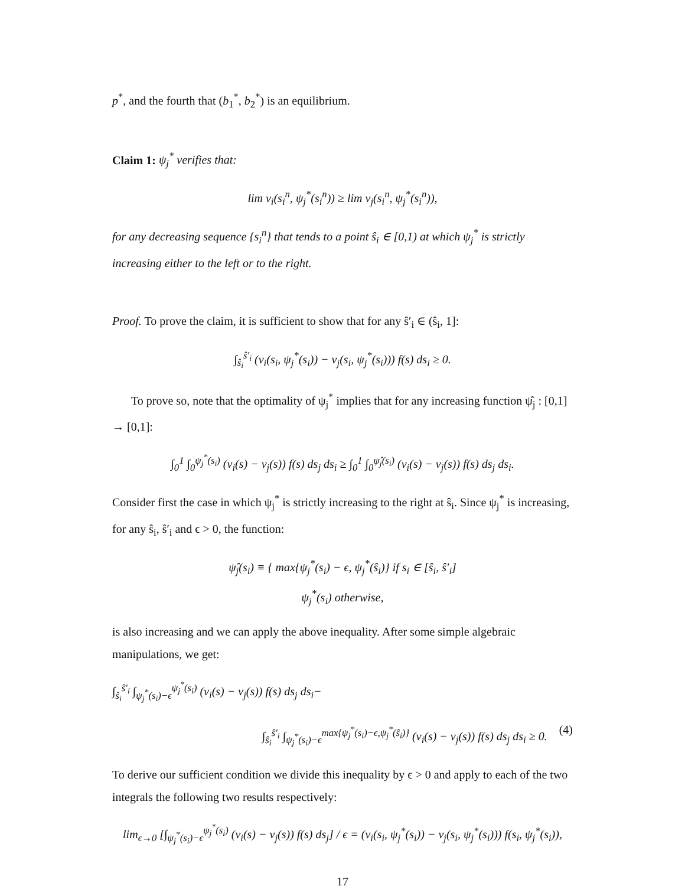p<sup>*</sup>, and the fourth that (b<sub>1</sub><sup>*</sup>, b<sub>2</sub><sup>*</sup>) is an equilibrium.
Claim 1: ψ<sub>j</sub><sup>*</sup> verifies that:
lim v<sub>i</sub>(s<sub>i</sub><sup>n</sup>, ψ<sub>j</sub><sup>*</sup>(s<sub>i</sub><sup>n</sup>)) ≥ lim v<sub>j</sub>(s<sub>i</sub><sup>n</sup>, ψ<sub>j</sub><sup>*</sup>(s<sub>i</sub><sup>n</sup>)),
for any decreasing sequence {s<sub>i</sub><sup>n</sup>} that tends to a point ŝ<sub>i</sub> ∈ [0,1) at which ψ<sub>j</sub><sup>*</sup> is strictly increasing either to the left or to the right.
Proof. To prove the claim, it is sufficient to show that for any ŝ′<sub>i</sub> ∈ (ŝ<sub>i</sub>, 1]:
∫<sub>ŝ<sub>i</sub></sub><sup>ŝ′<sub>i</sub></sup> (v<sub>i</sub>(s<sub>i</sub>, ψ<sub>j</sub><sup>*</sup>(s<sub>i</sub>)) − v<sub>j</sub>(s<sub>i</sub>, ψ<sub>j</sub><sup>*</sup>(s<sub>i</sub>))) f(s) ds<sub>i</sub> ≥ 0.
To prove so, note that the optimality of ψ<sub>j</sub><sup>*</sup> implies that for any increasing function ψ̂<sub>j</sub> : [0,1] → [0,1]:
∫<sub>0</sub><sup>1</sup> ∫<sub>0</sub><sup>ψ<sub>j</sub><sup>*</sup>(s<sub>i</sub>)</sup> (v<sub>i</sub>(s) − v<sub>j</sub>(s)) f(s) ds<sub>j</sub> ds<sub>i</sub> ≥ ∫<sub>0</sub><sup>1</sup> ∫<sub>0</sub><sup>ψ̂<sub>j</sub>(s<sub>i</sub>)</sup> (v<sub>i</sub>(s) − v<sub>j</sub>(s)) f(s) ds<sub>j</sub> ds<sub>i</sub>.
Consider first the case in which ψ<sub>j</sub><sup>*</sup> is strictly increasing to the right at ŝ<sub>i</sub>. Since ψ<sub>j</sub><sup>*</sup> is increasing, for any ŝ<sub>i</sub>, ŝ′<sub>i</sub> and ϵ > 0, the function:
ψ̂<sub>j</sub>(s<sub>i</sub>) ≡ { max{ψ<sub>j</sub><sup>*</sup>(s<sub>i</sub>) − ϵ, ψ<sub>j</sub><sup>*</sup>(ŝ<sub>i</sub>)} if s<sub>i</sub> ∈ [ŝ<sub>i</sub>, ŝ′<sub>i</sub>]
ψ<sub>j</sub><sup>*</sup>(s<sub>i</sub>) otherwise,
is also increasing and we can apply the above inequality. After some simple algebraic manipulations, we get:
∫<sub>ŝ<sub>i</sub></sub><sup>ŝ′<sub>i</sub></sup> ∫<sub>ψ<sub>j</sub><sup>*</sup>(s<sub>i</sub>)−ϵ</sub><sup>ψ<sub>j</sub><sup>*</sup>(s<sub>i</sub>)</sup> (v<sub>i</sub>(s) − v<sub>j</sub>(s)) f(s) ds<sub>j</sub> ds<sub>i</sub>−
(4) ∫<sub>ŝ<sub>i</sub></sub><sup>ŝ′<sub>i</sub></sup> ∫<sub>ψ<sub>j</sub><sup>*</sup>(s<sub>i</sub>)−ϵ</sub><sup>max{ψ<sub>j</sub><sup>*</sup>(s<sub>i</sub>)−ϵ,ψ<sub>j</sub><sup>*</sup>(ŝ<sub>i</sub>)}</sup> (v<sub>i</sub>(s) − v<sub>j</sub>(s)) f(s) ds<sub>j</sub> ds<sub>i</sub> ≥ 0.
To derive our sufficient condition we divide this inequality by ϵ > 0 and apply to each of the two integrals the following two results respectively:
lim<sub>ϵ→0</sub> [∫<sub>ψ<sub>j</sub><sup>*</sup>(s<sub>i</sub>)−ϵ</sub><sup>ψ<sub>j</sub><sup>*</sup>(s<sub>i</sub>)</sup> (v<sub>i</sub>(s) − v<sub>j</sub>(s)) f(s) ds<sub>j</sub>] / ϵ = (v<sub>i</sub>(s<sub>i</sub>, ψ<sub>j</sub><sup>*</sup>(s<sub>i</sub>)) − v<sub>j</sub>(s<sub>i</sub>, ψ<sub>j</sub><sup>*</sup>(s<sub>i</sub>))) f(s<sub>i</sub>, ψ<sub>j</sub><sup>*</sup>(s<sub>i</sub>)),
17